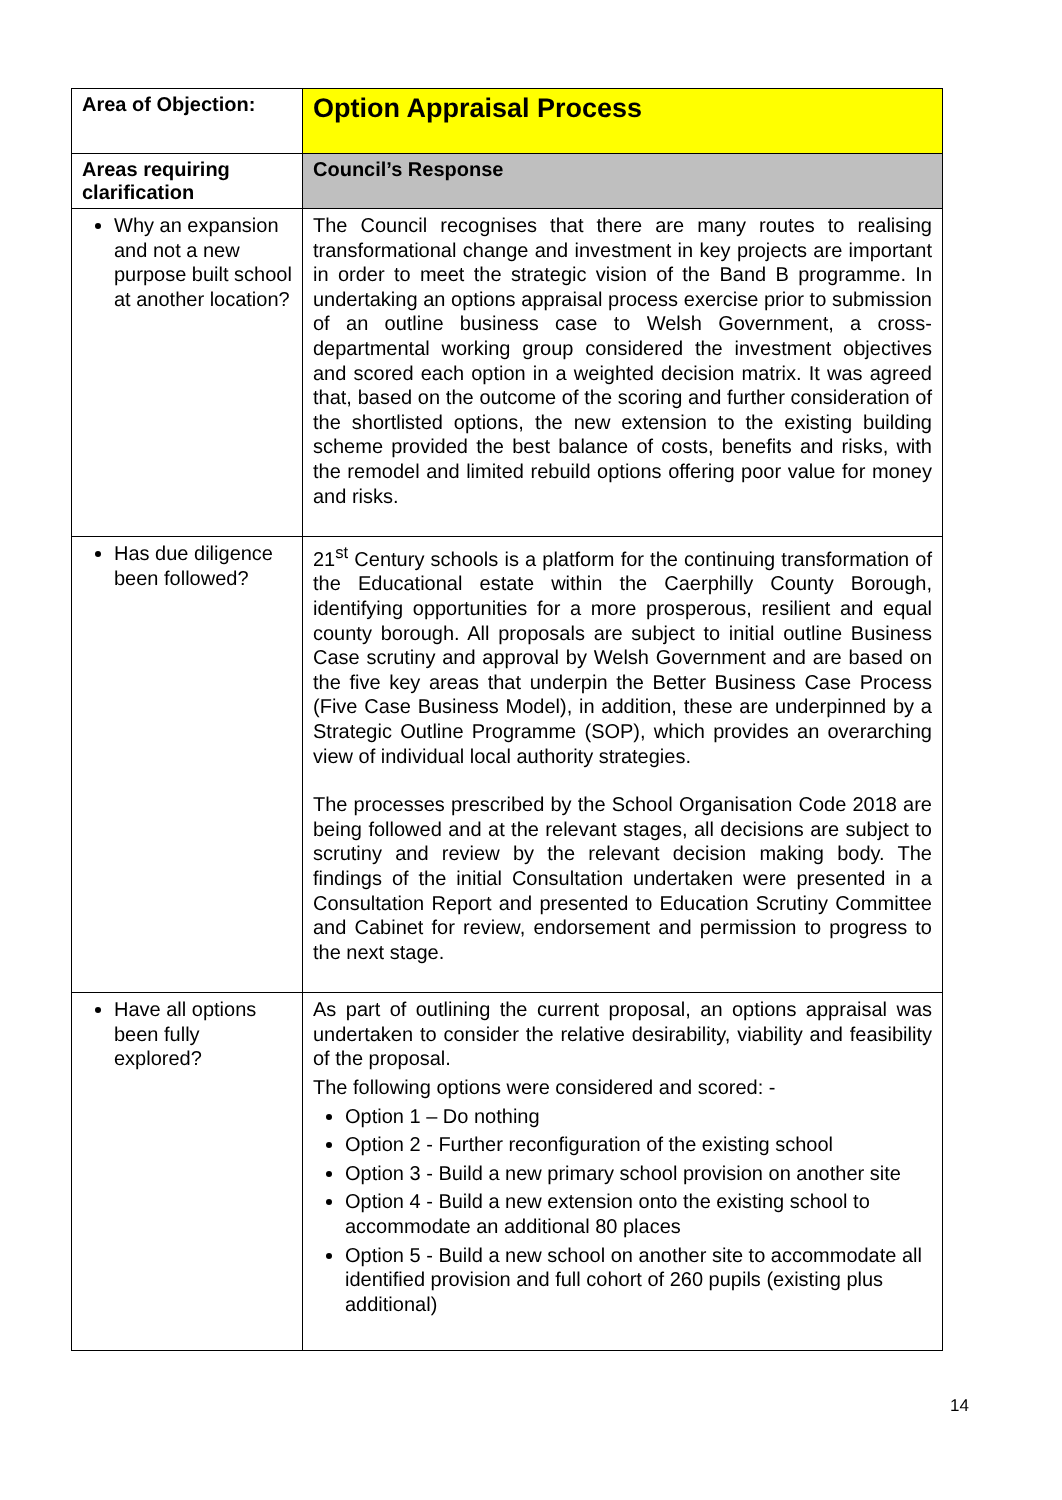| Area of Objection: | Option Appraisal Process |
| Areas requiring clarification | Council’s Response |
| Why an expansion and not a new purpose built school at another location? | The Council recognises that there are many routes to realising transformational change and investment in key projects are important in order to meet the strategic vision of the Band B programme. In undertaking an options appraisal process exercise prior to submission of an outline business case to Welsh Government, a cross-departmental working group considered the investment objectives and scored each option in a weighted decision matrix. It was agreed that, based on the outcome of the scoring and further consideration of the shortlisted options, the new extension to the existing building scheme provided the best balance of costs, benefits and risks, with the remodel and limited rebuild options offering poor value for money and risks. |
| Has due diligence been followed? | 21<sup>st</sup> Century schools is a platform for the continuing transformation of the Educational estate within the Caerphilly County Borough, identifying opportunities for a more prosperous, resilient and equal county borough. All proposals are subject to initial outline Business Case scrutiny and approval by Welsh Government and are based on the five key areas that underpin the Better Business Case Process (Five Case Business Model), in addition, these are underpinned by a Strategic Outline Programme (SOP), which provides an overarching view of individual local authority strategies. The processes prescribed by the School Organisation Code 2018 are being followed and at the relevant stages, all decisions are subject to scrutiny and review by the relevant decision making body. The findings of the initial Consultation undertaken were presented in a Consultation Report and presented to Education Scrutiny Committee and Cabinet for review, endorsement and permission to progress to the next stage. |
| Have all options been fully explored? | As part of outlining the current proposal, an options appraisal was undertaken to consider the relative desirability, viability and feasibility of the proposal. The following options were considered and scored: - Option 1 – Do nothing Option 2 - Further reconfiguration of the existing school Option 3 - Build a new primary school provision on another site Option 4 - Build a new extension onto the existing school to accommodate an additional 80 places Option 5 - Build a new school on another site to accommodate all identified provision and full cohort of 260 pupils (existing plus additional) |
14